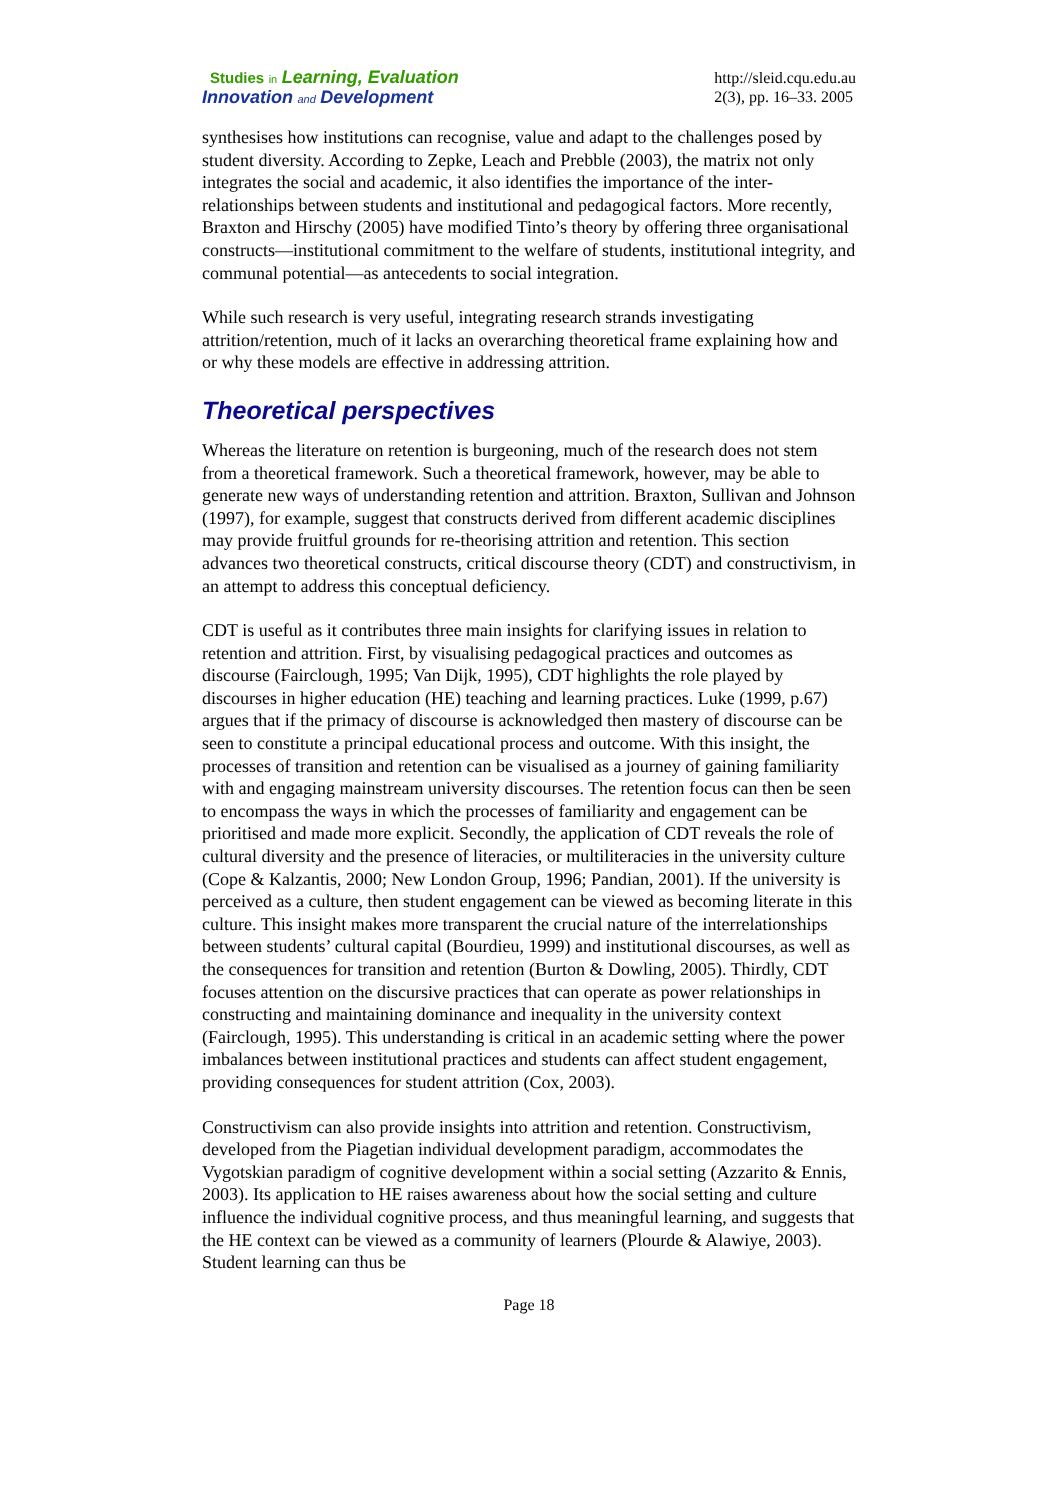Studies in Learning, Evaluation
Innovation and Development
http://sleid.cqu.edu.au
2(3), pp. 16–33. 2005
synthesises how institutions can recognise, value and adapt to the challenges posed by student diversity. According to Zepke, Leach and Prebble (2003), the matrix not only integrates the social and academic, it also identifies the importance of the inter-relationships between students and institutional and pedagogical factors. More recently, Braxton and Hirschy (2005) have modified Tinto’s theory by offering three organisational constructs—institutional commitment to the welfare of students, institutional integrity, and communal potential—as antecedents to social integration.
While such research is very useful, integrating research strands investigating attrition/retention, much of it lacks an overarching theoretical frame explaining how and or why these models are effective in addressing attrition.
Theoretical perspectives
Whereas the literature on retention is burgeoning, much of the research does not stem from a theoretical framework. Such a theoretical framework, however, may be able to generate new ways of understanding retention and attrition. Braxton, Sullivan and Johnson (1997), for example, suggest that constructs derived from different academic disciplines may provide fruitful grounds for re-theorising attrition and retention. This section advances two theoretical constructs, critical discourse theory (CDT) and constructivism, in an attempt to address this conceptual deficiency.
CDT is useful as it contributes three main insights for clarifying issues in relation to retention and attrition. First, by visualising pedagogical practices and outcomes as discourse (Fairclough, 1995; Van Dijk, 1995), CDT highlights the role played by discourses in higher education (HE) teaching and learning practices. Luke (1999, p.67) argues that if the primacy of discourse is acknowledged then mastery of discourse can be seen to constitute a principal educational process and outcome. With this insight, the processes of transition and retention can be visualised as a journey of gaining familiarity with and engaging mainstream university discourses. The retention focus can then be seen to encompass the ways in which the processes of familiarity and engagement can be prioritised and made more explicit. Secondly, the application of CDT reveals the role of cultural diversity and the presence of literacies, or multiliteracies in the university culture (Cope & Kalzantis, 2000; New London Group, 1996; Pandian, 2001). If the university is perceived as a culture, then student engagement can be viewed as becoming literate in this culture. This insight makes more transparent the crucial nature of the interrelationships between students’ cultural capital (Bourdieu, 1999) and institutional discourses, as well as the consequences for transition and retention (Burton & Dowling, 2005). Thirdly, CDT focuses attention on the discursive practices that can operate as power relationships in constructing and maintaining dominance and inequality in the university context (Fairclough, 1995). This understanding is critical in an academic setting where the power imbalances between institutional practices and students can affect student engagement, providing consequences for student attrition (Cox, 2003).
Constructivism can also provide insights into attrition and retention. Constructivism, developed from the Piagetian individual development paradigm, accommodates the Vygotskian paradigm of cognitive development within a social setting (Azzarito & Ennis, 2003). Its application to HE raises awareness about how the social setting and culture influence the individual cognitive process, and thus meaningful learning, and suggests that the HE context can be viewed as a community of learners (Plourde & Alawiye, 2003). Student learning can thus be
Page 18